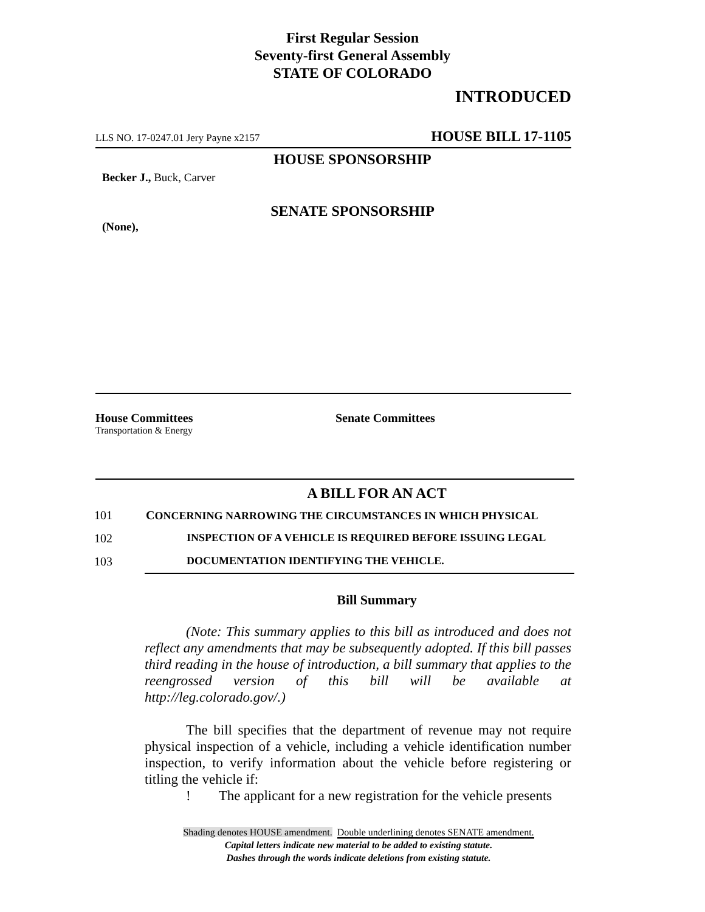First Regular Session
Seventy-first General Assembly
STATE OF COLORADO
INTRODUCED
LLS NO. 17-0247.01 Jery Payne x2157 HOUSE BILL 17-1105
HOUSE SPONSORSHIP
Becker J., Buck, Carver
SENATE SPONSORSHIP
(None),
House Committees
Transportation & Energy
Senate Committees
A BILL FOR AN ACT
101 CONCERNING NARROWING THE CIRCUMSTANCES IN WHICH PHYSICAL
102 INSPECTION OF A VEHICLE IS REQUIRED BEFORE ISSUING LEGAL
103 DOCUMENTATION IDENTIFYING THE VEHICLE.
Bill Summary
(Note: This summary applies to this bill as introduced and does not reflect any amendments that may be subsequently adopted. If this bill passes third reading in the house of introduction, a bill summary that applies to the reengrossed version of this bill will be available at http://leg.colorado.gov/.)
The bill specifies that the department of revenue may not require physical inspection of a vehicle, including a vehicle identification number inspection, to verify information about the vehicle before registering or titling the vehicle if:
! The applicant for a new registration for the vehicle presents
Shading denotes HOUSE amendment. Double underlining denotes SENATE amendment.
Capital letters indicate new material to be added to existing statute.
Dashes through the words indicate deletions from existing statute.